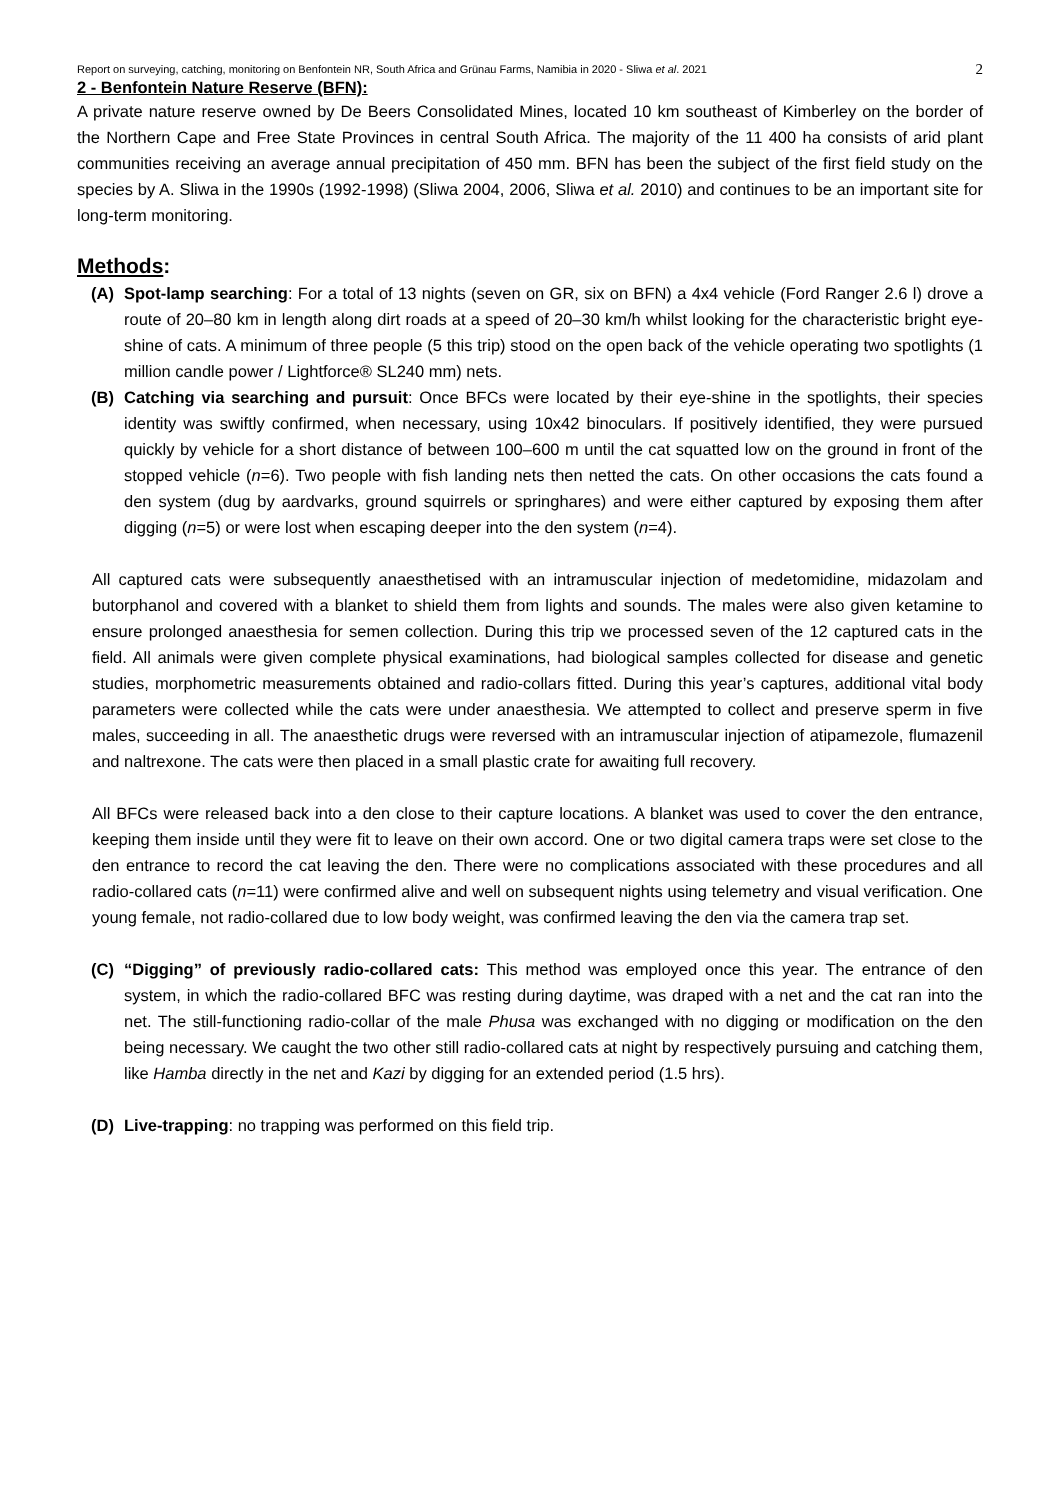Report on surveying, catching, monitoring on Benfontein NR, South Africa and Grünau Farms, Namibia in 2020 - Sliwa et al. 2021 2
2 - Benfontein Nature Reserve (BFN):
A private nature reserve owned by De Beers Consolidated Mines, located 10 km southeast of Kimberley on the border of the Northern Cape and Free State Provinces in central South Africa. The majority of the 11 400 ha consists of arid plant communities receiving an average annual precipitation of 450 mm. BFN has been the subject of the first field study on the species by A. Sliwa in the 1990s (1992-1998) (Sliwa 2004, 2006, Sliwa et al. 2010) and continues to be an important site for long-term monitoring.
Methods:
(A) Spot-lamp searching: For a total of 13 nights (seven on GR, six on BFN) a 4x4 vehicle (Ford Ranger 2.6 l) drove a route of 20–80 km in length along dirt roads at a speed of 20–30 km/h whilst looking for the characteristic bright eye-shine of cats. A minimum of three people (5 this trip) stood on the open back of the vehicle operating two spotlights (1 million candle power / Lightforce® SL240 mm) nets.
(B) Catching via searching and pursuit: Once BFCs were located by their eye-shine in the spotlights, their species identity was swiftly confirmed, when necessary, using 10x42 binoculars. If positively identified, they were pursued quickly by vehicle for a short distance of between 100–600 m until the cat squatted low on the ground in front of the stopped vehicle (n=6). Two people with fish landing nets then netted the cats. On other occasions the cats found a den system (dug by aardvarks, ground squirrels or springhares) and were either captured by exposing them after digging (n=5) or were lost when escaping deeper into the den system (n=4).
All captured cats were subsequently anaesthetised with an intramuscular injection of medetomidine, midazolam and butorphanol and covered with a blanket to shield them from lights and sounds. The males were also given ketamine to ensure prolonged anaesthesia for semen collection. During this trip we processed seven of the 12 captured cats in the field. All animals were given complete physical examinations, had biological samples collected for disease and genetic studies, morphometric measurements obtained and radio-collars fitted. During this year’s captures, additional vital body parameters were collected while the cats were under anaesthesia. We attempted to collect and preserve sperm in five males, succeeding in all. The anaesthetic drugs were reversed with an intramuscular injection of atipamezole, flumazenil and naltrexone. The cats were then placed in a small plastic crate for awaiting full recovery.
All BFCs were released back into a den close to their capture locations. A blanket was used to cover the den entrance, keeping them inside until they were fit to leave on their own accord. One or two digital camera traps were set close to the den entrance to record the cat leaving the den. There were no complications associated with these procedures and all radio-collared cats (n=11) were confirmed alive and well on subsequent nights using telemetry and visual verification. One young female, not radio-collared due to low body weight, was confirmed leaving the den via the camera trap set.
(C) “Digging” of previously radio-collared cats: This method was employed once this year. The entrance of den system, in which the radio-collared BFC was resting during daytime, was draped with a net and the cat ran into the net. The still-functioning radio-collar of the male Phusa was exchanged with no digging or modification on the den being necessary. We caught the two other still radio-collared cats at night by respectively pursuing and catching them, like Hamba directly in the net and Kazi by digging for an extended period (1.5 hrs).
(D) Live-trapping: no trapping was performed on this field trip.